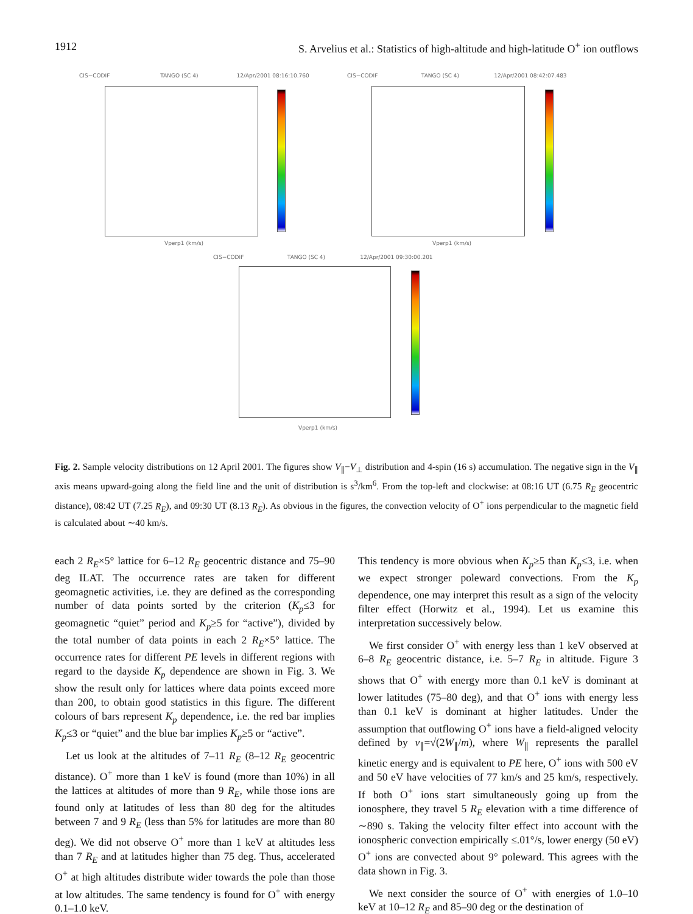1912 S. Arvelius et al.: Statistics of high-altitude and high-latitude O<sup>+</sup> ion outflows
CIS−CODIF TANGO (SC 4) 12/Apr/2001 08:16:10.760
Vperp1 (km/s)
CIS−CODIF TANGO (SC 4) 12/Apr/2001 08:42:07.483
Vperp1 (km/s)
CIS−CODIF TANGO (SC 4) 12/Apr/2001 09:30:00.201
Vperp1 (km/s)
Fig. 2. Sample velocity distributions on 12 April 2001. The figures show V<sub>∥</sub>−V<sub>⊥</sub> distribution and 4-spin (16 s) accumulation. The negative sign in the V<sub>∥</sub> axis means upward-going along the field line and the unit of distribution is s<sup>3</sup>/km<sup>6</sup>. From the top-left and clockwise: at 08:16 UT (6.75 R<sub>E</sub> geocentric distance), 08:42 UT (7.25 R<sub>E</sub>), and 09:30 UT (8.13 R<sub>E</sub>). As obvious in the figures, the convection velocity of O<sup>+</sup> ions perpendicular to the magnetic field is calculated about ∼40 km/s.
each 2 R<sub>E</sub>×5° lattice for 6–12 R<sub>E</sub> geocentric distance and 75–90 deg ILAT. The occurrence rates are taken for different geomagnetic activities, i.e. they are defined as the corresponding number of data points sorted by the criterion (K<sub>p</sub>≤3 for geomagnetic “quiet” period and K<sub>p</sub>≥5 for “active”), divided by the total number of data points in each 2 R<sub>E</sub>×5° lattice. The occurrence rates for different PE levels in different regions with regard to the dayside K<sub>p</sub> dependence are shown in Fig. 3. We show the result only for lattices where data points exceed more than 200, to obtain good statistics in this figure. The different colours of bars represent K<sub>p</sub> dependence, i.e. the red bar implies K<sub>p</sub>≤3 or “quiet” and the blue bar implies K<sub>p</sub>≥5 or “active”.
Let us look at the altitudes of 7–11 R<sub>E</sub> (8–12 R<sub>E</sub> geocentric distance). O<sup>+</sup> more than 1 keV is found (more than 10%) in all the lattices at altitudes of more than 9 R<sub>E</sub>, while those ions are found only at latitudes of less than 80 deg for the altitudes between 7 and 9 R<sub>E</sub> (less than 5% for latitudes are more than 80 deg). We did not observe O<sup>+</sup> more than 1 keV at altitudes less than 7 R<sub>E</sub> and at latitudes higher than 75 deg. Thus, accelerated O<sup>+</sup> at high altitudes distribute wider towards the pole than those at low altitudes. The same tendency is found for O<sup>+</sup> with energy 0.1–1.0 keV.
This tendency is more obvious when K<sub>p</sub>≥5 than K<sub>p</sub>≤3, i.e. when we expect stronger poleward convections. From the K<sub>p</sub> dependence, one may interpret this result as a sign of the velocity filter effect (Horwitz et al., 1994). Let us examine this interpretation successively below.
We first consider O<sup>+</sup> with energy less than 1 keV observed at 6–8 R<sub>E</sub> geocentric distance, i.e. 5–7 R<sub>E</sub> in altitude. Figure 3 shows that O<sup>+</sup> with energy more than 0.1 keV is dominant at lower latitudes (75–80 deg), and that O<sup>+</sup> ions with energy less than 0.1 keV is dominant at higher latitudes. Under the assumption that outflowing O<sup>+</sup> ions have a field-aligned velocity defined by v<sub>∥</sub>=√(2W<sub>∥</sub>/m), where W<sub>∥</sub> represents the parallel kinetic energy and is equivalent to PE here, O<sup>+</sup> ions with 500 eV and 50 eV have velocities of 77 km/s and 25 km/s, respectively. If both O<sup>+</sup> ions start simultaneously going up from the ionosphere, they travel 5 R<sub>E</sub> elevation with a time difference of ∼890 s. Taking the velocity filter effect into account with the ionospheric convection empirically ≤.01°/s, lower energy (50 eV) O<sup>+</sup> ions are convected about 9° poleward. This agrees with the data shown in Fig. 3.
We next consider the source of O<sup>+</sup> with energies of 1.0–10 keV at 10–12 R<sub>E</sub> and 85–90 deg or the destination of